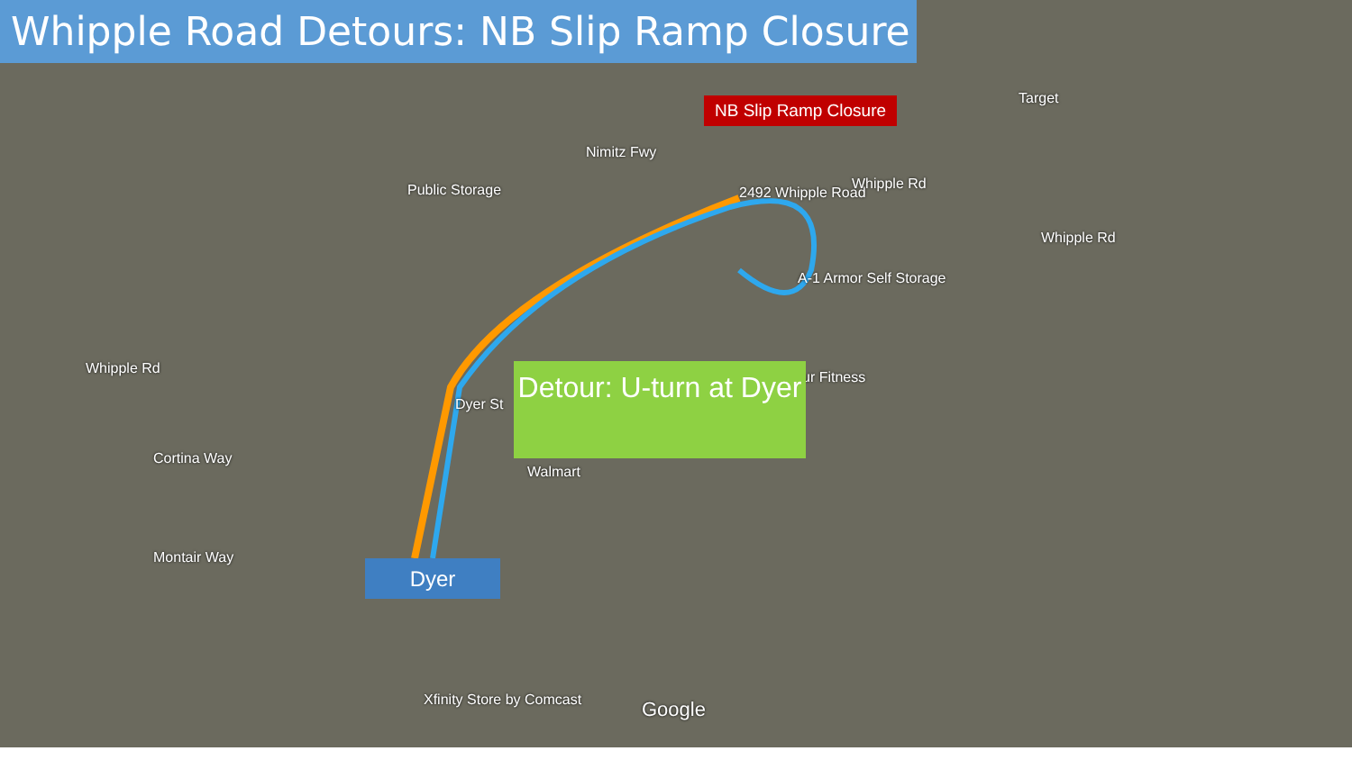Whipple Road Detours: NB Slip Ramp Closure
NB Slip Ramp Closure
Public Storage 2492 Whipple Road
Whipple Rd
Whipple Rd
Target
A-1 Armor Self Storage
ur Fitness
Whipple Rd
Nimitz Fwy
Dyer St
Walmart
Cortina Way
Montair Way
Xfinity Store by Comcast Google
Dyer
Detour: U-turn at Dyer